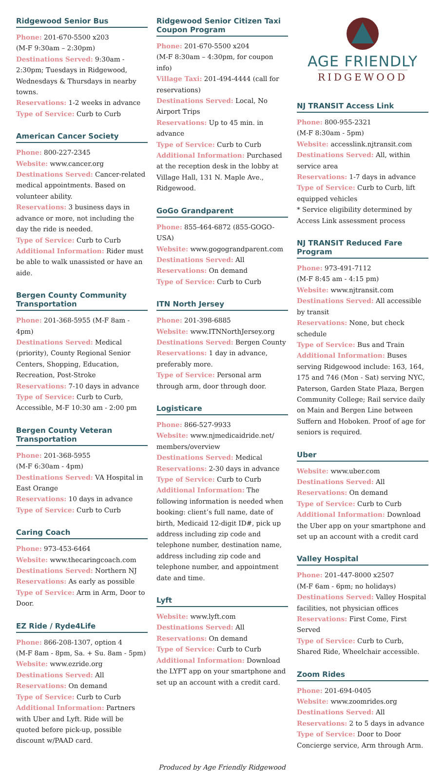Ridgewood Senior Bus
Phone: 201-670-5500 x203
(M-F 9:30am – 2:30pm)
Destinations Served: 9:30am - 2:30pm; Tuesdays in Ridgewood, Wednesdays & Thursdays in nearby towns.
Reservations: 1-2 weeks in advance
Type of Service: Curb to Curb
American Cancer Society
Phone: 800-227-2345
Website: www.cancer.org
Destinations Served: Cancer-related medical appointments. Based on volunteer ability.
Reservations: 3 business days in advance or more, not including the day the ride is needed.
Type of Service: Curb to Curb
Additional Information: Rider must be able to walk unassisted or have an aide.
Bergen County Community Transportation
Phone: 201-368-5955 (M-F 8am - 4pm)
Destinations Served: Medical (priority), County Regional Senior Centers, Shopping, Education, Recreation, Post-Stroke
Reservations: 7-10 days in advance
Type of Service: Curb to Curb, Accessible, M-F 10:30 am - 2:00 pm
Bergen County Veteran Transportation
Phone: 201-368-5955
(M-F 6:30am - 4pm)
Destinations Served: VA Hospital in East Orange
Reservations: 10 days in advance
Type of Service: Curb to Curb
Caring Coach
Phone: 973-453-6464
Website: www.thecaringcoach.com
Destinations Served: Northern NJ
Reservations: As early as possible
Type of Service: Arm in Arm, Door to Door.
EZ Ride / Ryde4Life
Phone: 866-208-1307, option 4
(M-F 8am - 8pm, Sa. + Su. 8am - 5pm)
Website: www.ezride.org
Destinations Served: All
Reservations: On demand
Type of Service: Curb to Curb
Additional Information: Partners with Uber and Lyft. Ride will be quoted before pick-up, possible discount w/PAAD card.
Ridgewood Senior Citizen Taxi Coupon Program
Phone: 201-670-5500 x204
(M-F 8:30am – 4:30pm, for coupon info)
Village Taxi: 201-494-4444 (call for reservations)
Destinations Served: Local, No Airport Trips
Reservations: Up to 45 min. in advance
Type of Service: Curb to Curb
Additional Information: Purchased at the reception desk in the lobby at Village Hall, 131 N. Maple Ave., Ridgewood.
GoGo Grandparent
Phone: 855-464-6872 (855-GOGO-USA)
Website: www.gogograndparent.com
Destinations Served: All
Reservations: On demand
Type of Service: Curb to Curb
ITN North Jersey
Phone: 201-398-6885
Website: www.ITNNorthJersey.org
Destinations Served: Bergen County
Reservations: 1 day in advance, preferably more.
Type of Service: Personal arm through arm, door through door.
Logisticare
Phone: 866-527-9933
Website: www.njmedicaidride.net/ members/overview
Destinations Served: Medical
Reservations: 2-30 days in advance
Type of Service: Curb to Curb
Additional Information: The following information is needed when booking: client’s full name, date of birth, Medicaid 12-digit ID#, pick up address including zip code and telephone number, destination name, address including zip code and telephone number, and appointment date and time.
Lyft
Website: www.lyft.com
Destinations Served: All
Reservations: On demand
Type of Service: Curb to Curb
Additional Information: Download the LYFT app on your smartphone and set up an account with a credit card.
AGE FRIENDLY
RIDGEWOOD
NJ TRANSIT Access Link
Phone: 800-955-2321
(M-F 8:30am - 5pm)
Website: accesslink.njtransit.com
Destinations Served: All, within service area
Reservations: 1-7 days in advance
Type of Service: Curb to Curb, lift equipped vehicles
* Service eligibility determined by Access Link assessment process
NJ TRANSIT Reduced Fare Program
Phone: 973-491-7112
(M-F 8:45 am - 4:15 pm)
Website: www.njtransit.com
Destinations Served: All accessible by transit
Reservations: None, but check schedule
Type of Service: Bus and Train
Additional Information: Buses serving Ridgewood include: 163, 164, 175 and 746 (Mon - Sat) serving NYC, Paterson, Garden State Plaza, Bergen Community College; Rail service daily on Main and Bergen Line between Suffern and Hoboken. Proof of age for seniors is required.
Uber
Website: www.uber.com
Destinations Served: All
Reservations: On demand
Type of Service: Curb to Curb
Additional Information: Download the Uber app on your smartphone and set up an account with a credit card
Valley Hospital
Phone: 201-447-8000 x2507
(M-F 6am - 6pm; no holidays)
Destinations Served: Valley Hospital facilities, not physician offices
Reservations: First Come, First Served
Type of Service: Curb to Curb, Shared Ride, Wheelchair accessible.
Zoom Rides
Phone: 201-694-0405
Website: www.zoomrides.org
Destinations Served: All
Reservations: 2 to 5 days in advance
Type of Service: Door to Door Concierge service, Arm through Arm.
Produced by Age Friendly Ridgewood